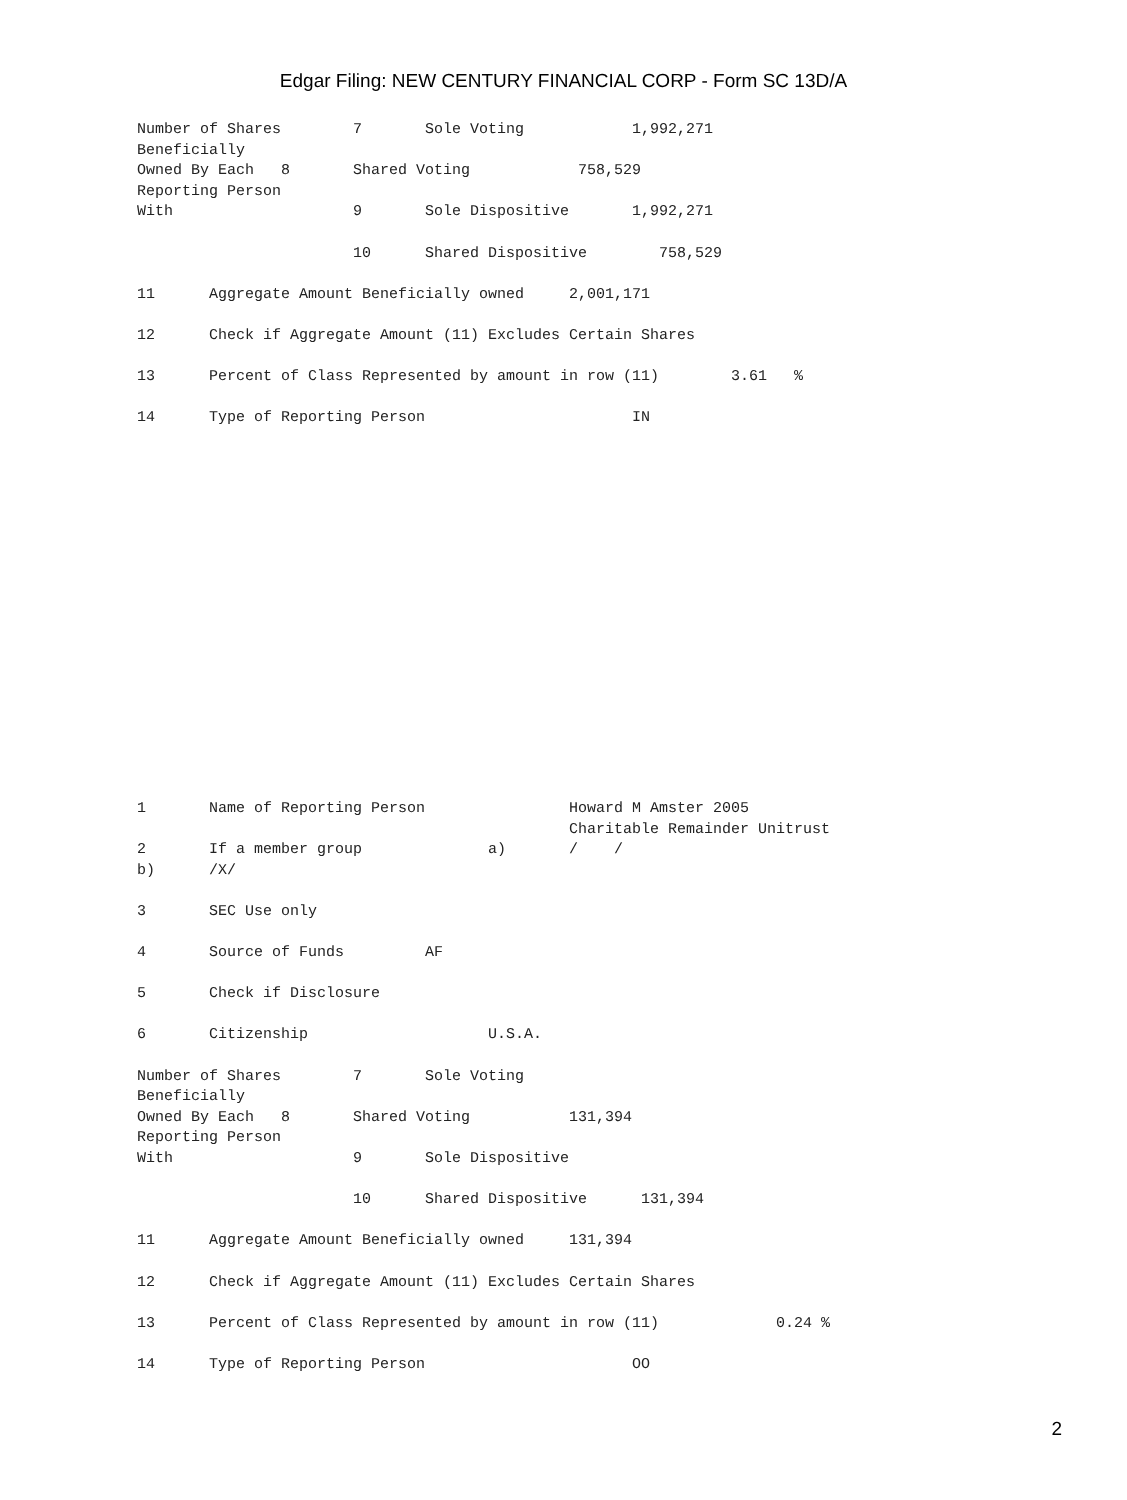Edgar Filing: NEW CENTURY FINANCIAL CORP - Form SC 13D/A
Number of Shares        7       Sole Voting            1,992,271
Beneficially
Owned By Each   8       Shared Voting            758,529
Reporting Person
With                    9       Sole Dispositive       1,992,271

                        10      Shared Dispositive        758,529

11      Aggregate Amount Beneficially owned     2,001,171

12      Check if Aggregate Amount (11) Excludes Certain Shares

13      Percent of Class Represented by amount in row (11)        3.61   %

14      Type of Reporting Person                       IN
1       Name of Reporting Person                Howard M Amster 2005
                                                Charitable Remainder Unitrust
2       If a member group              a)       /    /
b)      /X/

3       SEC Use only

4       Source of Funds         AF

5       Check if Disclosure

6       Citizenship                    U.S.A.

Number of Shares        7       Sole Voting
Beneficially
Owned By Each   8       Shared Voting           131,394
Reporting Person
With                    9       Sole Dispositive

                        10      Shared Dispositive      131,394

11      Aggregate Amount Beneficially owned     131,394

12      Check if Aggregate Amount (11) Excludes Certain Shares

13      Percent of Class Represented by amount in row (11)             0.24 %

14      Type of Reporting Person                       OO
2